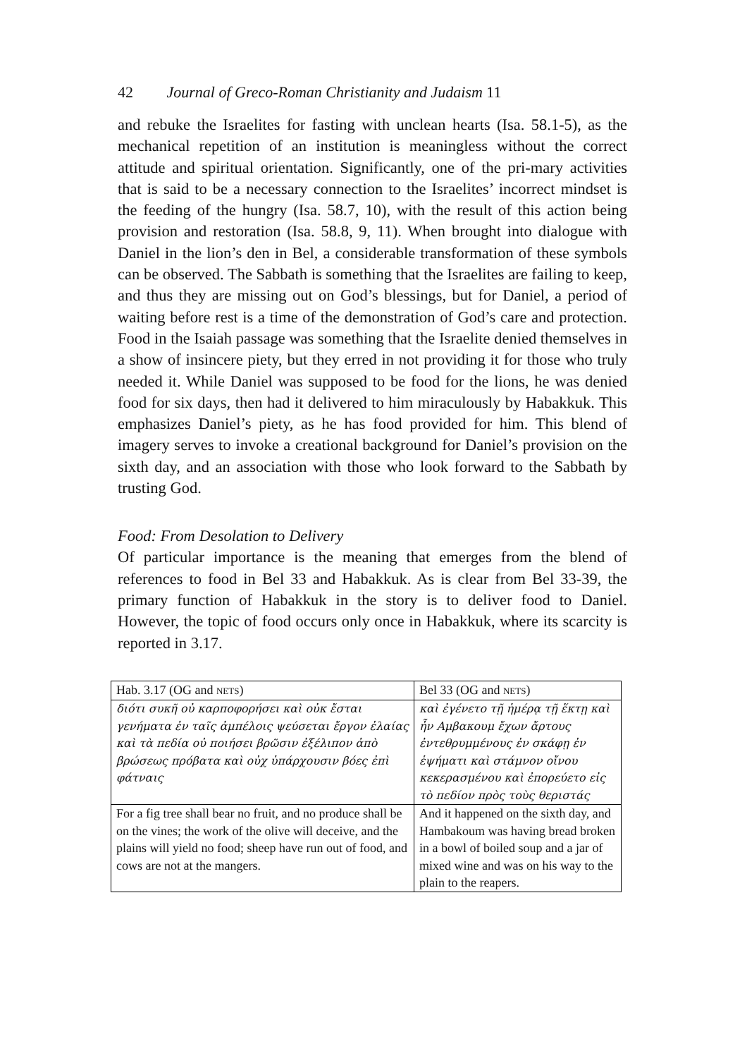42 Journal of Greco-Roman Christianity and Judaism 11
and rebuke the Israelites for fasting with unclean hearts (Isa. 58.1-5), as the mechanical repetition of an institution is meaningless without the correct attitude and spiritual orientation. Significantly, one of the pri-mary activities that is said to be a necessary connection to the Israelites’ incorrect mindset is the feeding of the hungry (Isa. 58.7, 10), with the result of this action being provision and restoration (Isa. 58.8, 9, 11). When brought into dialogue with Daniel in the lion’s den in Bel, a considerable transformation of these symbols can be observed. The Sabbath is something that the Israelites are failing to keep, and thus they are missing out on God’s blessings, but for Daniel, a period of waiting before rest is a time of the demonstration of God’s care and protection. Food in the Isaiah passage was something that the Israelite denied themselves in a show of insincere piety, but they erred in not providing it for those who truly needed it. While Daniel was supposed to be food for the lions, he was denied food for six days, then had it delivered to him miraculously by Habakkuk. This emphasizes Daniel’s piety, as he has food provided for him. This blend of imagery serves to invoke a creational background for Daniel’s provision on the sixth day, and an association with those who look forward to the Sabbath by trusting God.
Food: From Desolation to Delivery
Of particular importance is the meaning that emerges from the blend of references to food in Bel 33 and Habakkuk. As is clear from Bel 33-39, the primary function of Habakkuk in the story is to deliver food to Daniel. However, the topic of food occurs only once in Habakkuk, where its scarcity is reported in 3.17.
| Hab. 3.17 (OG and NETS ) | Bel 33 (OG and NETS ) |
| διότι συκῆ οὐ καρποφορήσει καὶ οὐκ ἔσται γενήματα ἐν ταῖς ἀμπέλοις ψεύσεται ἔργον ἐλαίας καὶ τὰ πεδία οὐ ποιήσει βρῶσιν ἐξέλιπον ἀπὸ βρώσεως πρόβατα καὶ οὐχ ὑπάρχουσιν βόες ἐπὶ φάτναις | καὶ ἐγένετο τῇ ἡμέρᾳ τῇ ἕκτῃ καὶ ἦν Αμβακουμ ἔχων ἄρτους ἐντεθρυμμένους ἐν σκάφῃ ἐν ἑψήματι καὶ στάμνον οἴνου κεκερασμένου καὶ ἐπορεύετο εἰς τὸ πεδίον πρὸς τοὺς θεριστάς |
| For a fig tree shall bear no fruit, and no produce shall be on the vines; the work of the olive will deceive, and the plains will yield no food; sheep have run out of food, and cows are not at the mangers. | And it happened on the sixth day, and Hambakoum was having bread broken in a bowl of boiled soup and a jar of mixed wine and was on his way to the plain to the reapers. |